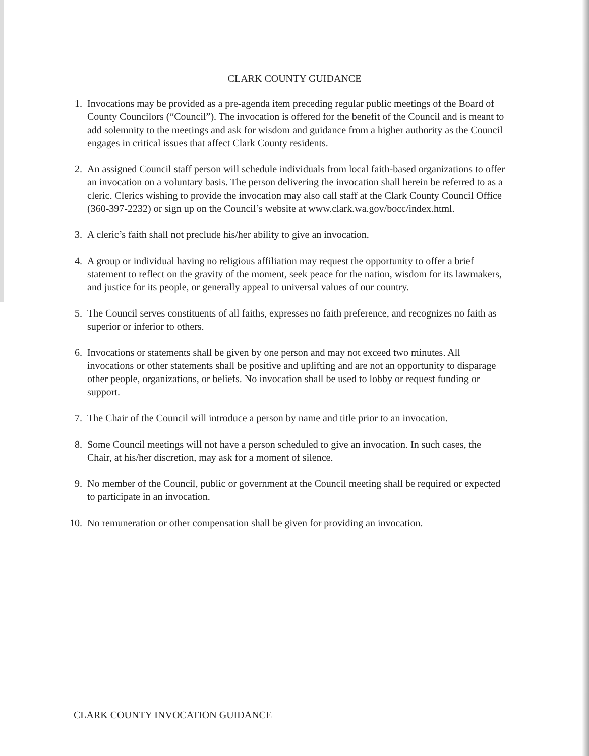CLARK COUNTY GUIDANCE
1. Invocations may be provided as a pre-agenda item preceding regular public meetings of the Board of County Councilors (“Council”). The invocation is offered for the benefit of the Council and is meant to add solemnity to the meetings and ask for wisdom and guidance from a higher authority as the Council engages in critical issues that affect Clark County residents.
2. An assigned Council staff person will schedule individuals from local faith-based organizations to offer an invocation on a voluntary basis. The person delivering the invocation shall herein be referred to as a cleric. Clerics wishing to provide the invocation may also call staff at the Clark County Council Office (360-397-2232) or sign up on the Council’s website at www.clark.wa.gov/bocc/index.html.
3. A cleric’s faith shall not preclude his/her ability to give an invocation.
4. A group or individual having no religious affiliation may request the opportunity to offer a brief statement to reflect on the gravity of the moment, seek peace for the nation, wisdom for its lawmakers, and justice for its people, or generally appeal to universal values of our country.
5. The Council serves constituents of all faiths, expresses no faith preference, and recognizes no faith as superior or inferior to others.
6. Invocations or statements shall be given by one person and may not exceed two minutes. All invocations or other statements shall be positive and uplifting and are not an opportunity to disparage other people, organizations, or beliefs. No invocation shall be used to lobby or request funding or support.
7. The Chair of the Council will introduce a person by name and title prior to an invocation.
8. Some Council meetings will not have a person scheduled to give an invocation. In such cases, the Chair, at his/her discretion, may ask for a moment of silence.
9. No member of the Council, public or government at the Council meeting shall be required or expected to participate in an invocation.
10. No remuneration or other compensation shall be given for providing an invocation.
CLARK COUNTY INVOCATION GUIDANCE